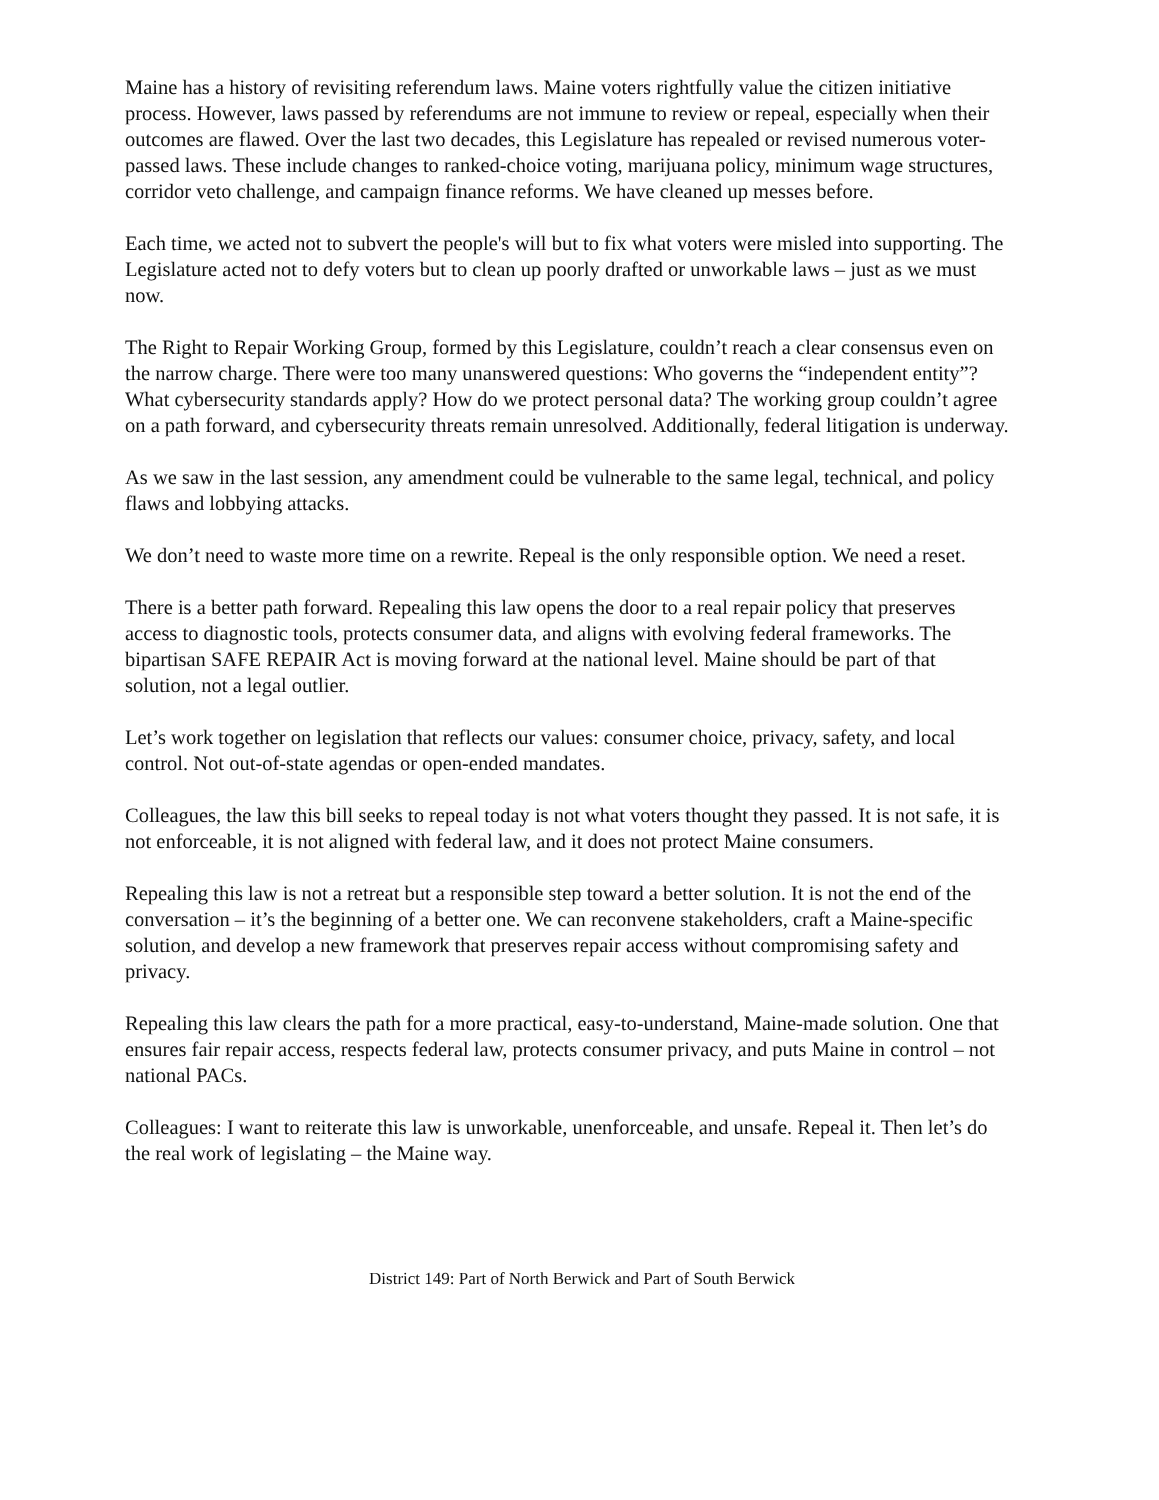Maine has a history of revisiting referendum laws. Maine voters rightfully value the citizen initiative process. However, laws passed by referendums are not immune to review or repeal, especially when their outcomes are flawed. Over the last two decades, this Legislature has repealed or revised numerous voter-passed laws. These include changes to ranked-choice voting, marijuana policy, minimum wage structures, corridor veto challenge, and campaign finance reforms. We have cleaned up messes before.
Each time, we acted not to subvert the people's will but to fix what voters were misled into supporting. The Legislature acted not to defy voters but to clean up poorly drafted or unworkable laws – just as we must now.
The Right to Repair Working Group, formed by this Legislature, couldn’t reach a clear consensus even on the narrow charge. There were too many unanswered questions: Who governs the “independent entity”? What cybersecurity standards apply? How do we protect personal data? The working group couldn’t agree on a path forward, and cybersecurity threats remain unresolved. Additionally, federal litigation is underway.
As we saw in the last session, any amendment could be vulnerable to the same legal, technical, and policy flaws and lobbying attacks.
We don’t need to waste more time on a rewrite. Repeal is the only responsible option. We need a reset.
There is a better path forward. Repealing this law opens the door to a real repair policy that preserves access to diagnostic tools, protects consumer data, and aligns with evolving federal frameworks. The bipartisan SAFE REPAIR Act is moving forward at the national level. Maine should be part of that solution, not a legal outlier.
Let’s work together on legislation that reflects our values: consumer choice, privacy, safety, and local control. Not out-of-state agendas or open-ended mandates.
Colleagues, the law this bill seeks to repeal today is not what voters thought they passed. It is not safe, it is not enforceable, it is not aligned with federal law, and it does not protect Maine consumers.
Repealing this law is not a retreat but a responsible step toward a better solution. It is not the end of the conversation – it’s the beginning of a better one. We can reconvene stakeholders, craft a Maine-specific solution, and develop a new framework that preserves repair access without compromising safety and privacy.
Repealing this law clears the path for a more practical, easy-to-understand, Maine-made solution. One that ensures fair repair access, respects federal law, protects consumer privacy, and puts Maine in control – not national PACs.
Colleagues: I want to reiterate this law is unworkable, unenforceable, and unsafe. Repeal it. Then let’s do the real work of legislating – the Maine way.
District 149: Part of North Berwick and Part of South Berwick